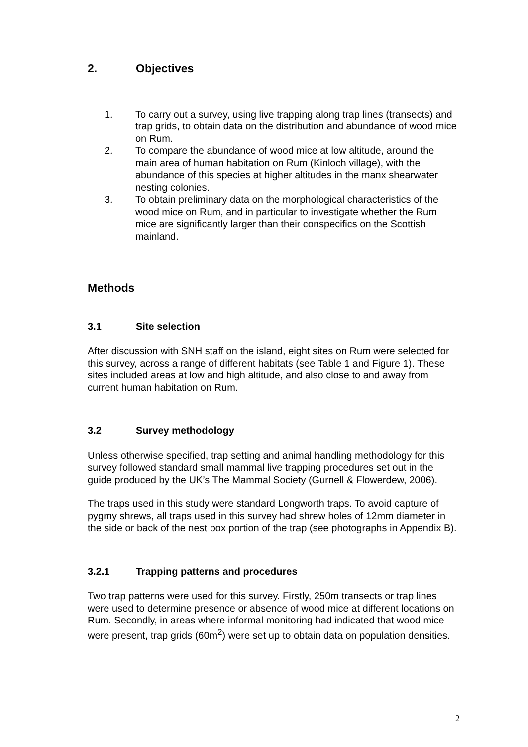2. Objectives
1. To carry out a survey, using live trapping along trap lines (transects) and trap grids, to obtain data on the distribution and abundance of wood mice on Rum.
2. To compare the abundance of wood mice at low altitude, around the main area of human habitation on Rum (Kinloch village), with the abundance of this species at higher altitudes in the manx shearwater nesting colonies.
3. To obtain preliminary data on the morphological characteristics of the wood mice on Rum, and in particular to investigate whether the Rum mice are significantly larger than their conspecifics on the Scottish mainland.
Methods
3.1 Site selection
After discussion with SNH staff on the island, eight sites on Rum were selected for this survey, across a range of different habitats (see Table 1 and Figure 1). These sites included areas at low and high altitude, and also close to and away from current human habitation on Rum.
3.2 Survey methodology
Unless otherwise specified, trap setting and animal handling methodology for this survey followed standard small mammal live trapping procedures set out in the guide produced by the UK’s The Mammal Society (Gurnell & Flowerdew, 2006).
The traps used in this study were standard Longworth traps. To avoid capture of pygmy shrews, all traps used in this survey had shrew holes of 12mm diameter in the side or back of the nest box portion of the trap (see photographs in Appendix B).
3.2.1 Trapping patterns and procedures
Two trap patterns were used for this survey. Firstly, 250m transects or trap lines were used to determine presence or absence of wood mice at different locations on Rum. Secondly, in areas where informal monitoring had indicated that wood mice were present, trap grids (60m<sup>2</sup>) were set up to obtain data on population densities.
2